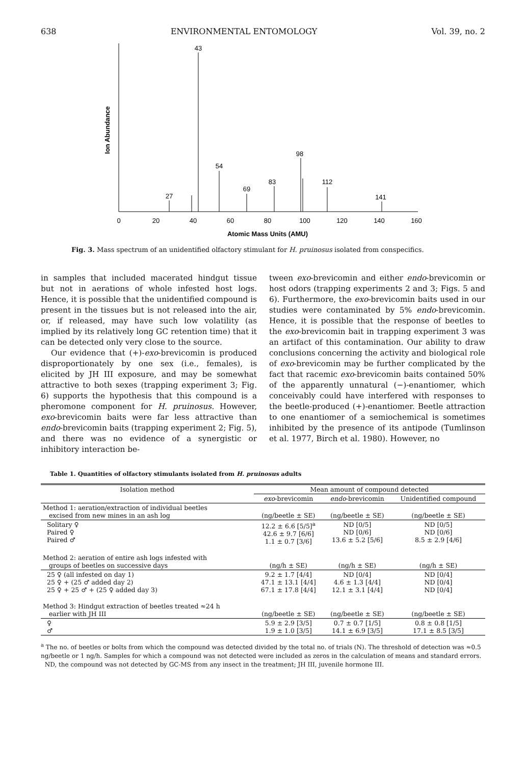638 ENVIRONMENTAL ENTOMOLOGY Vol. 39, no. 2
Ion Abundance
43
54
69
83
98
112
141
27
0
20
40
60
80
100
120
140
160
Atomic Mass Units (AMU)
Fig. 3. Mass spectrum of an unidentified olfactory stimulant for H. pruinosus isolated from conspecifics.
in samples that included macerated hindgut tissue but not in aerations of whole infested host logs. Hence, it is possible that the unidentified compound is present in the tissues but is not released into the air, or, if released, may have such low volatility (as implied by its relatively long GC retention time) that it can be detected only very close to the source.
Our evidence that (+)-exo-brevicomin is produced disproportionately by one sex (i.e., females), is elicited by JH III exposure, and may be somewhat attractive to both sexes (trapping experiment 3; Fig. 6) supports the hypothesis that this compound is a pheromone component for H. pruinosus. However, exo-brevicomin baits were far less attractive than endo-brevicomin baits (trapping experiment 2; Fig. 5), and there was no evidence of a synergistic or inhibitory interaction be-
tween exo-brevicomin and either endo-brevicomin or host odors (trapping experiments 2 and 3; Figs. 5 and 6). Furthermore, the exo-brevicomin baits used in our studies were contaminated by 5% endo-brevicomin. Hence, it is possible that the response of beetles to the exo-brevicomin bait in trapping experiment 3 was an artifact of this contamination. Our ability to draw conclusions concerning the activity and biological role of exo-brevicomin may be further complicated by the fact that racemic exo-brevicomin baits contained 50% of the apparently unnatural (−)-enantiomer, which conceivably could have interfered with responses to the beetle-produced (+)-enantiomer. Beetle attraction to one enantiomer of a semiochemical is sometimes inhibited by the presence of its antipode (Tumlinson et al. 1977, Birch et al. 1980). However, no
Table 1. Quantities of olfactory stimulants isolated from H. pruinosus adults
| Isolation method | Mean amount of compound detected | | |
| --- | --- | --- | --- |
| | exo -brevicomin | endo -brevicomin | Unidentified compound |
| Method 1: aeration/extraction of individual beetles excised from new mines in an ash log | (ng/beetle ± SE) | (ng/beetle ± SE) | (ng/beetle ± SE) |
| Solitary ♀ Paired ♀ Paired ♂ | 12.2 ± 6.6 [5/5]<sup>a</sup> 42.6 ± 9.7 [6/6] 1.1 ± 0.7 [3/6] | ND [0/5] ND [0/6] 13.6 ± 5.2 [5/6] | ND [0/5] ND [0/6] 8.5 ± 2.9 [4/6] |
| Method 2: aeration of entire ash logs infested with groups of beetles on successive days | (ng/h ± SE) | (ng/h ± SE) | (ng/h ± SE) |
| 25 ♀ (all infested on day 1) 25 ♀ + (25 ♂ added day 2) 25 ♀ + 25 ♂ + (25 ♀ added day 3) | 9.2 ± 1.7 [4/4] 47.1 ± 13.1 [4/4] 67.1 ± 17.8 [4/4] | ND [0/4] 4.6 ± 1.3 [4/4] 12.1 ± 3.1 [4/4] | ND [0/4] ND [0/4] ND [0/4] |
| Method 3: Hindgut extraction of beetles treated ≈24 h earlier with JH III | (ng/beetle ± SE) | (ng/beetle ± SE) | (ng/beetle ± SE) |
| ♀ ♂ | 5.9 ± 2.9 [3/5] 1.9 ± 1.0 [3/5] | 0.7 ± 0.7 [1/5] 14.1 ± 6.9 [3/5] | 0.8 ± 0.8 [1/5] 17.1 ± 8.5 [3/5] |
<sup>a</sup> The no. of beetles or bolts from which the compound was detected divided by the total no. of trials (N). The threshold of detection was ≈0.5 ng/beetle or 1 ng/h. Samples for which a compound was not detected were included as zeros in the calculation of means and standard errors.
ND, the compound was not detected by GC-MS from any insect in the treatment; JH III, juvenile hormone III.